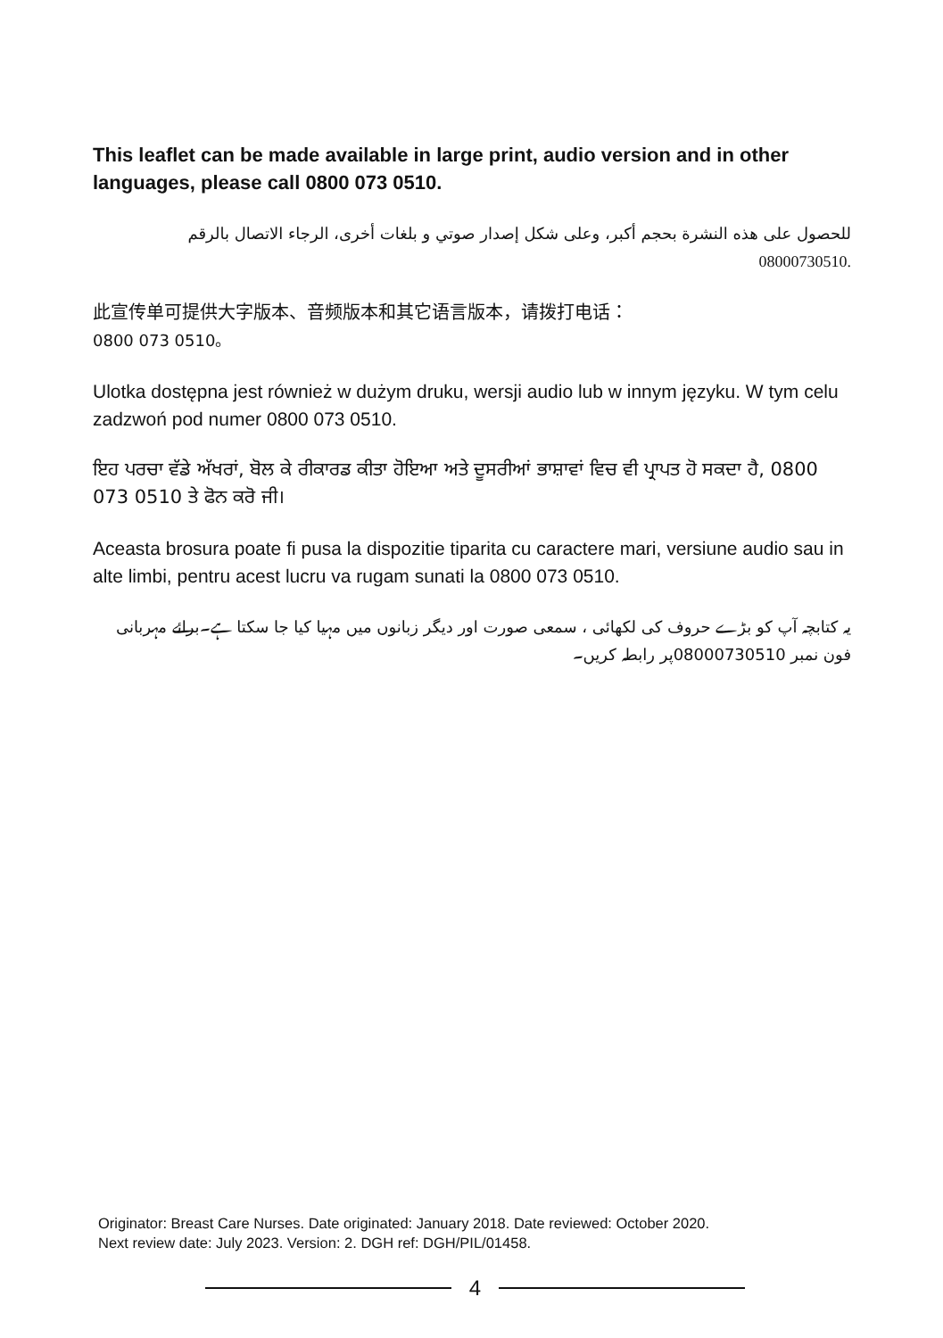This leaflet can be made available in large print, audio version and in other languages, please call 0800 073 0510.
للحصول على هذه النشرة بحجم أكبر، وعلى شكل إصدار صوتي و بلغات أخرى، الرجاء الاتصال بالرقم 08000730510.
此宣传单可提供大字版本、音频版本和其它语言版本，请拨打电话：
0800 073 0510。
Ulotka dostępna jest również w dużym druku, wersji audio lub w innym języku. W tym celu zadzwoń pod numer 0800 073 0510.
ਇਹ ਪਰਚਾ ਵੱਡੇ ਅੱਖਰਾਂ, ਬੋਲ ਕੇ ਰੀਕਾਰਡ ਕੀਤਾ ਹੋਇਆ ਅਤੇ ਦੂਸਰੀਆਂ ਭਾਸ਼ਾਵਾਂ ਵਿਚ ਵੀ ਪ੍ਰਾਪਤ ਹੋ ਸਕਦਾ ਹੈ, 0800 073 0510 ਤੇ ਫੋਨ ਕਰੋ ਜੀ।
Aceasta brosura poate fi pusa la dispozitie tiparita cu caractere mari, versiune audio sau in alte limbi, pentru acest lucru va rugam sunati la 0800 073 0510.
یہ کتابچہ آپ کو بڑے حروف کی لکھائی ، سمعی صورت اور دیگر زبانوں میں مہیا کیا جا سکتا ہے۔برائے مہربانی فون نمبر 08000730510پر رابطہ کریں۔
Originator: Breast Care Nurses. Date originated: January 2018. Date reviewed: October 2020.
Next review date: July 2023. Version: 2. DGH ref: DGH/PIL/01458.
4